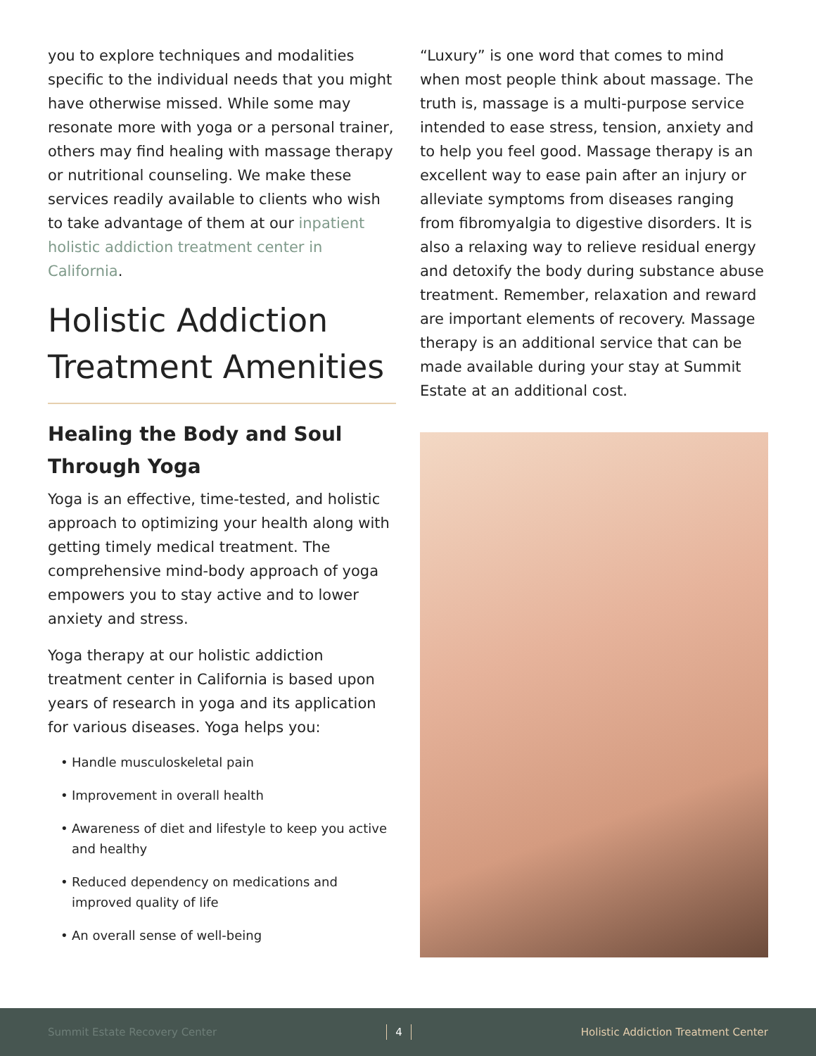you to explore techniques and modalities specific to the individual needs that you might have otherwise missed. While some may resonate more with yoga or a personal trainer, others may find healing with massage therapy or nutritional counseling. We make these services readily available to clients who wish to take advantage of them at our inpatient holistic addiction treatment center in California.
Holistic Addiction Treatment Amenities
Healing the Body and Soul Through Yoga
Yoga is an effective, time-tested, and holistic approach to optimizing your health along with getting timely medical treatment. The comprehensive mind-body approach of yoga empowers you to stay active and to lower anxiety and stress.
Yoga therapy at our holistic addiction treatment center in California is based upon years of research in yoga and its application for various diseases. Yoga helps you:
• Handle musculoskeletal pain
• Improvement in overall health
• Awareness of diet and lifestyle to keep you active and healthy
• Reduced dependency on medications and improved quality of life
• An overall sense of well-being
“Luxury” is one word that comes to mind when most people think about massage. The truth is, massage is a multi-purpose service intended to ease stress, tension, anxiety and to help you feel good. Massage therapy is an excellent way to ease pain after an injury or alleviate symptoms from diseases ranging from fibromyalgia to digestive disorders. It is also a relaxing way to relieve residual energy and detoxify the body during substance abuse treatment. Remember, relaxation and reward are important elements of recovery. Massage therapy is an additional service that can be made available during your stay at Summit Estate at an additional cost.
Summit Estate Recovery Center 4 Holistic Addiction Treatment Center